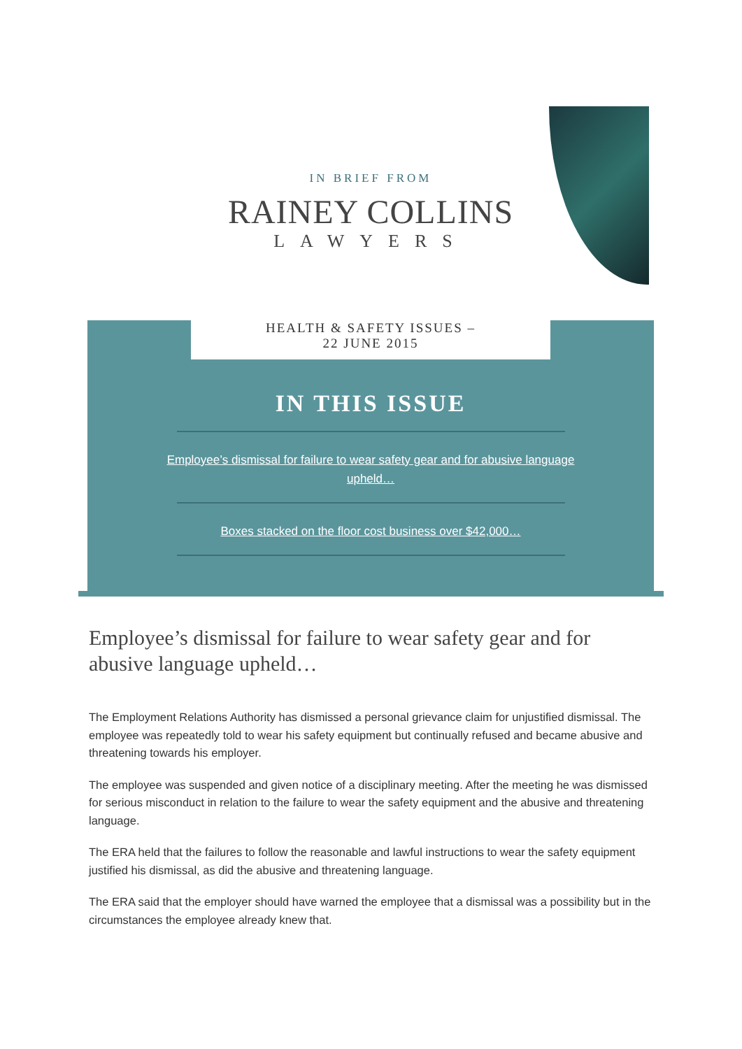IN BRIEF FROM
RAINEY COLLINS
LAWYERS
HEALTH & SAFETY ISSUES –
22 JUNE 2015
IN THIS ISSUE
Employee’s dismissal for failure to wear safety gear and for abusive language upheld…
Boxes stacked on the floor cost business over $42,000…
Employee’s dismissal for failure to wear safety gear and for abusive language upheld…
The Employment Relations Authority has dismissed a personal grievance claim for unjustified dismissal. The employee was repeatedly told to wear his safety equipment but continually refused and became abusive and threatening towards his employer.
The employee was suspended and given notice of a disciplinary meeting. After the meeting he was dismissed for serious misconduct in relation to the failure to wear the safety equipment and the abusive and threatening language.
The ERA held that the failures to follow the reasonable and lawful instructions to wear the safety equipment justified his dismissal, as did the abusive and threatening language.
The ERA said that the employer should have warned the employee that a dismissal was a possibility but in the circumstances the employee already knew that.